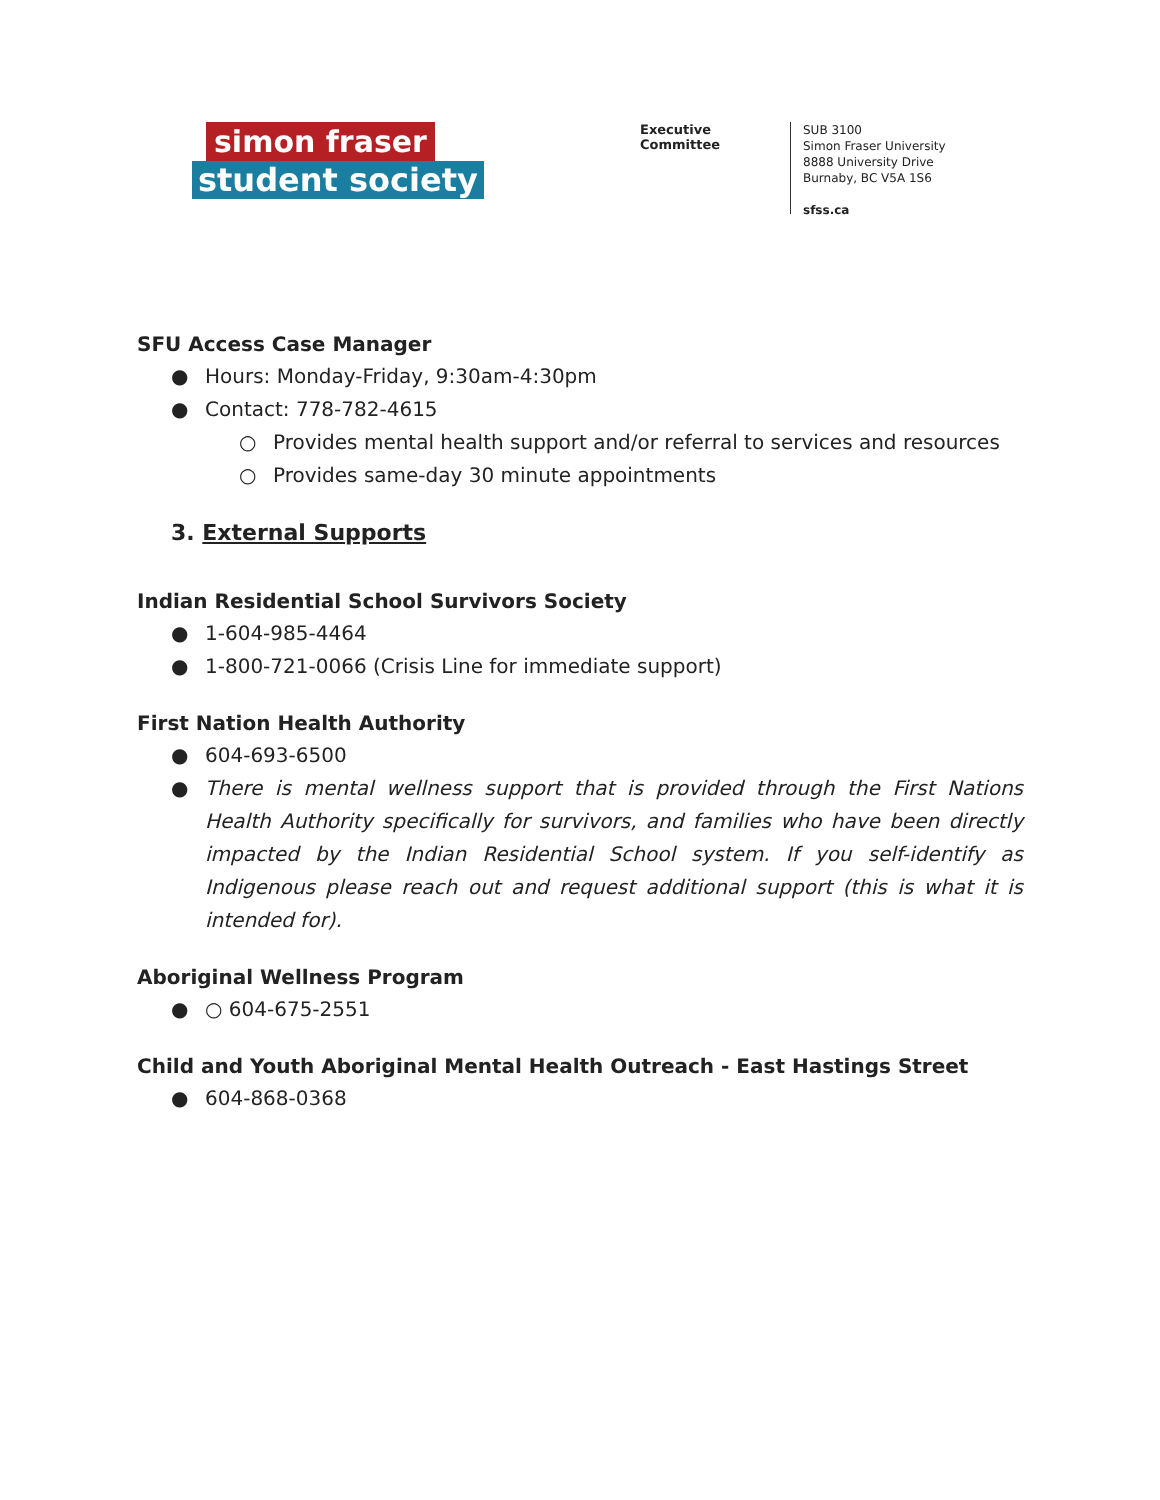simon fraser
student society
Executive Committee
SUB 3100
Simon Fraser University
8888 University Drive
Burnaby, BC V5A 1S6
sfss.ca
SFU Access Case Manager
● Hours: Monday-Friday, 9:30am-4:30pm
● Contact: 778-782-4615
○ Provides mental health support and/or referral to services and resources
○ Provides same-day 30 minute appointments
3. External Supports
Indian Residential School Survivors Society
● 1-604-985-4464
● 1-800-721-0066 (Crisis Line for immediate support)
First Nation Health Authority
● 604-693-6500
● There is mental wellness support that is provided through the First Nations Health Authority specifically for survivors, and families who have been directly impacted by the Indian Residential School system. If you self-identify as Indigenous please reach out and request additional support (this is what it is intended for).
Aboriginal Wellness Program
● ○ 604-675-2551
Child and Youth Aboriginal Mental Health Outreach - East Hastings Street
● 604-868-0368